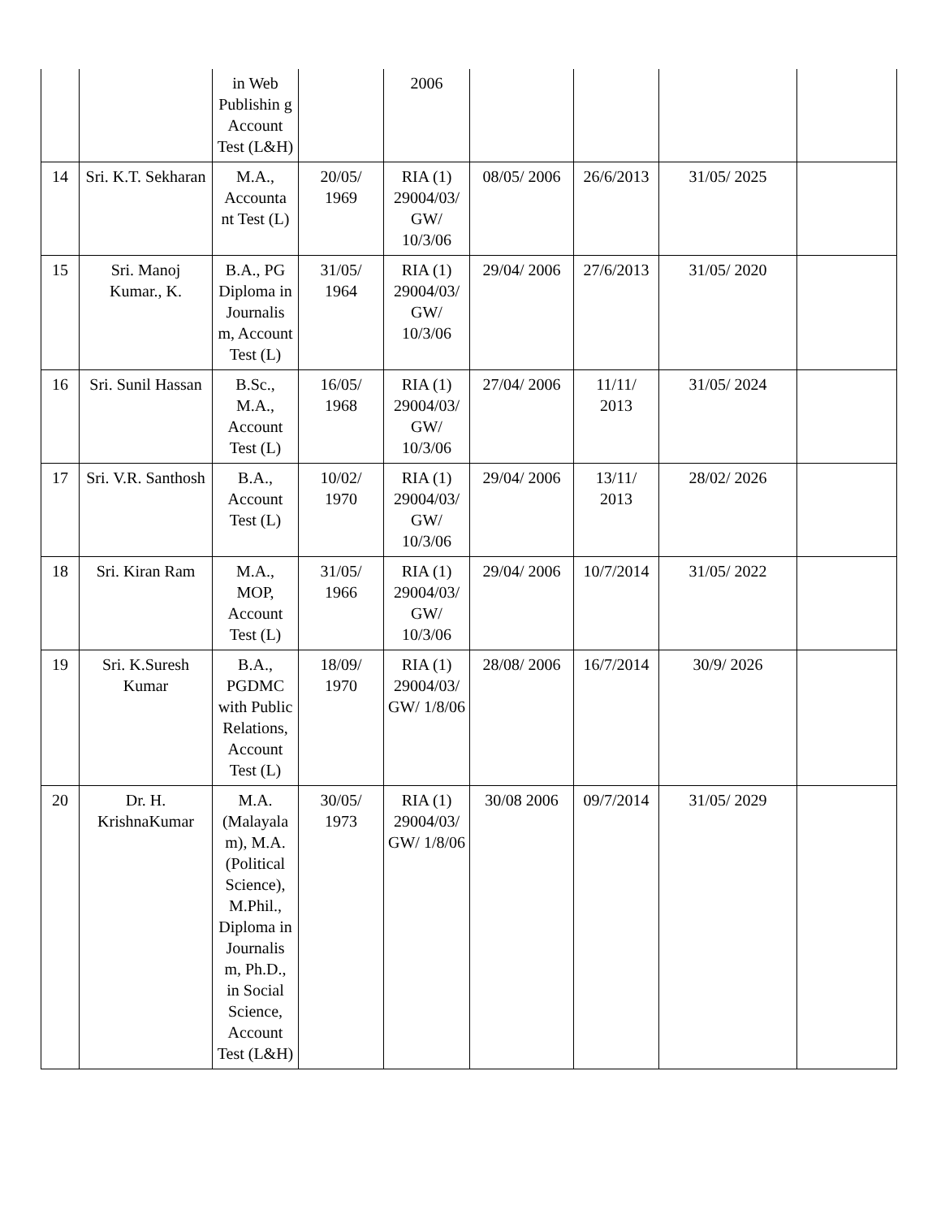| | | in Web Publishin g Account Test (L&H) | | 2006 | | | | |
| 14 | Sri. K.T. Sekharan | M.A., Accounta nt Test (L) | 20/05/ 1969 | RIA (1) 29004/03/ GW/ 10/3/06 | 08/05/ 2006 | 26/6/2013 | 31/05/ 2025 | |
| 15 | Sri. Manoj Kumar., K. | B.A., PG Diploma in Journalis m, Account Test (L) | 31/05/ 1964 | RIA (1) 29004/03/ GW/ 10/3/06 | 29/04/ 2006 | 27/6/2013 | 31/05/ 2020 | |
| 16 | Sri. Sunil Hassan | B.Sc., M.A., Account Test (L) | 16/05/ 1968 | RIA (1) 29004/03/ GW/ 10/3/06 | 27/04/ 2006 | 11/11/ 2013 | 31/05/ 2024 | |
| 17 | Sri. V.R. Santhosh | B.A., Account Test (L) | 10/02/ 1970 | RIA (1) 29004/03/ GW/ 10/3/06 | 29/04/ 2006 | 13/11/ 2013 | 28/02/ 2026 | |
| 18 | Sri. Kiran Ram | M.A., MOP, Account Test (L) | 31/05/ 1966 | RIA (1) 29004/03/ GW/ 10/3/06 | 29/04/ 2006 | 10/7/2014 | 31/05/ 2022 | |
| 19 | Sri. K.Suresh Kumar | B.A., PGDMC with Public Relations, Account Test (L) | 18/09/ 1970 | RIA (1) 29004/03/ GW/ 1/8/06 | 28/08/ 2006 | 16/7/2014 | 30/9/ 2026 | |
| 20 | Dr. H. KrishnaKumar | M.A. (Malayala m), M.A. (Political Science), M.Phil., Diploma in Journalis m, Ph.D., in Social Science, Account Test (L&H) | 30/05/ 1973 | RIA (1) 29004/03/ GW/ 1/8/06 | 30/08 2006 | 09/7/2014 | 31/05/ 2029 | |